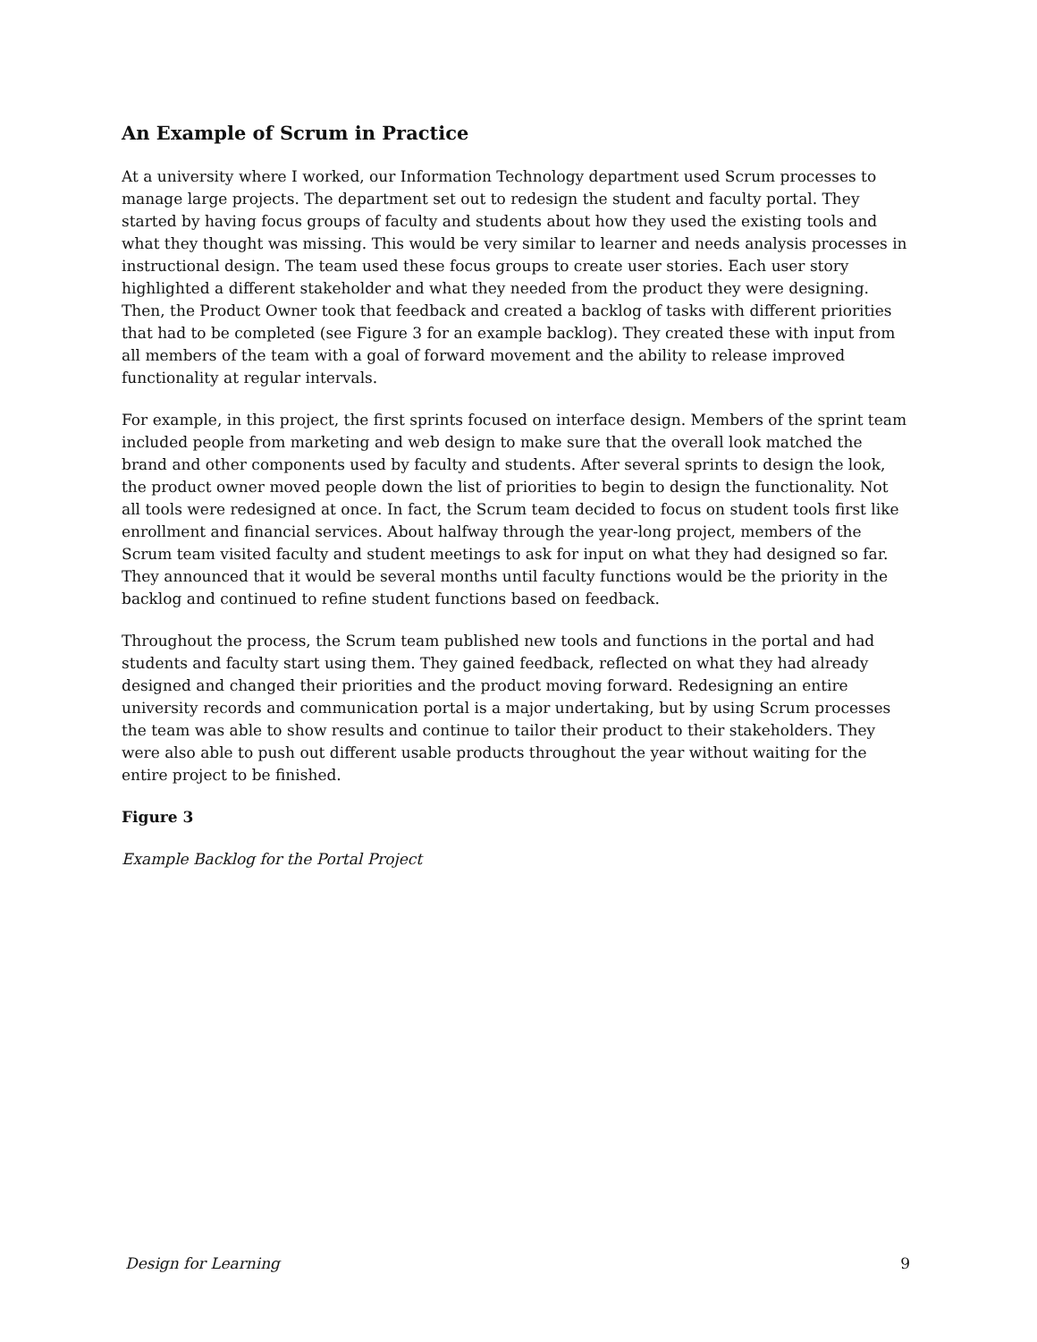An Example of Scrum in Practice
At a university where I worked, our Information Technology department used Scrum processes to manage large projects. The department set out to redesign the student and faculty portal. They started by having focus groups of faculty and students about how they used the existing tools and what they thought was missing. This would be very similar to learner and needs analysis processes in instructional design. The team used these focus groups to create user stories. Each user story highlighted a different stakeholder and what they needed from the product they were designing. Then, the Product Owner took that feedback and created a backlog of tasks with different priorities that had to be completed (see Figure 3 for an example backlog). They created these with input from all members of the team with a goal of forward movement and the ability to release improved functionality at regular intervals.
For example, in this project, the first sprints focused on interface design. Members of the sprint team included people from marketing and web design to make sure that the overall look matched the brand and other components used by faculty and students. After several sprints to design the look, the product owner moved people down the list of priorities to begin to design the functionality. Not all tools were redesigned at once. In fact, the Scrum team decided to focus on student tools first like enrollment and financial services. About halfway through the year-long project, members of the Scrum team visited faculty and student meetings to ask for input on what they had designed so far. They announced that it would be several months until faculty functions would be the priority in the backlog and continued to refine student functions based on feedback.
Throughout the process, the Scrum team published new tools and functions in the portal and had students and faculty start using them. They gained feedback, reflected on what they had already designed and changed their priorities and the product moving forward. Redesigning an entire university records and communication portal is a major undertaking, but by using Scrum processes the team was able to show results and continue to tailor their product to their stakeholders. They were also able to push out different usable products throughout the year without waiting for the entire project to be finished.
Figure 3
Example Backlog for the Portal Project
Design for Learning 9